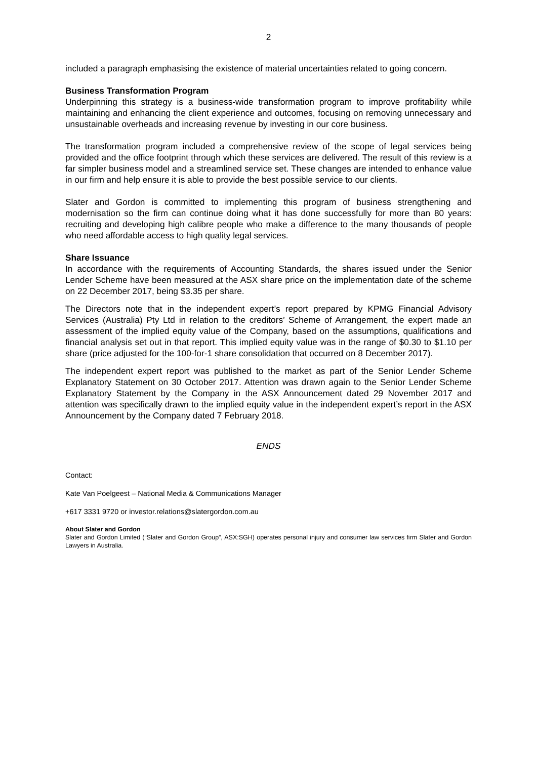2
included a paragraph emphasising the existence of material uncertainties related to going concern.
Business Transformation Program
Underpinning this strategy is a business-wide transformation program to improve profitability while maintaining and enhancing the client experience and outcomes, focusing on removing unnecessary and unsustainable overheads and increasing revenue by investing in our core business.
The transformation program included a comprehensive review of the scope of legal services being provided and the office footprint through which these services are delivered. The result of this review is a far simpler business model and a streamlined service set. These changes are intended to enhance value in our firm and help ensure it is able to provide the best possible service to our clients.
Slater and Gordon is committed to implementing this program of business strengthening and modernisation so the firm can continue doing what it has done successfully for more than 80 years: recruiting and developing high calibre people who make a difference to the many thousands of people who need affordable access to high quality legal services.
Share Issuance
In accordance with the requirements of Accounting Standards, the shares issued under the Senior Lender Scheme have been measured at the ASX share price on the implementation date of the scheme on 22 December 2017, being $3.35 per share.
The Directors note that in the independent expert’s report prepared by KPMG Financial Advisory Services (Australia) Pty Ltd in relation to the creditors’ Scheme of Arrangement, the expert made an assessment of the implied equity value of the Company, based on the assumptions, qualifications and financial analysis set out in that report. This implied equity value was in the range of $0.30 to $1.10 per share (price adjusted for the 100-for-1 share consolidation that occurred on 8 December 2017).
The independent expert report was published to the market as part of the Senior Lender Scheme Explanatory Statement on 30 October 2017. Attention was drawn again to the Senior Lender Scheme Explanatory Statement by the Company in the ASX Announcement dated 29 November 2017 and attention was specifically drawn to the implied equity value in the independent expert’s report in the ASX Announcement by the Company dated 7 February 2018.
ENDS
Contact:
Kate Van Poelgeest – National Media & Communications Manager
+617 3331 9720 or investor.relations@slatergordon.com.au
About Slater and Gordon
Slater and Gordon Limited (“Slater and Gordon Group”, ASX:SGH) operates personal injury and consumer law services firm Slater and Gordon Lawyers in Australia.